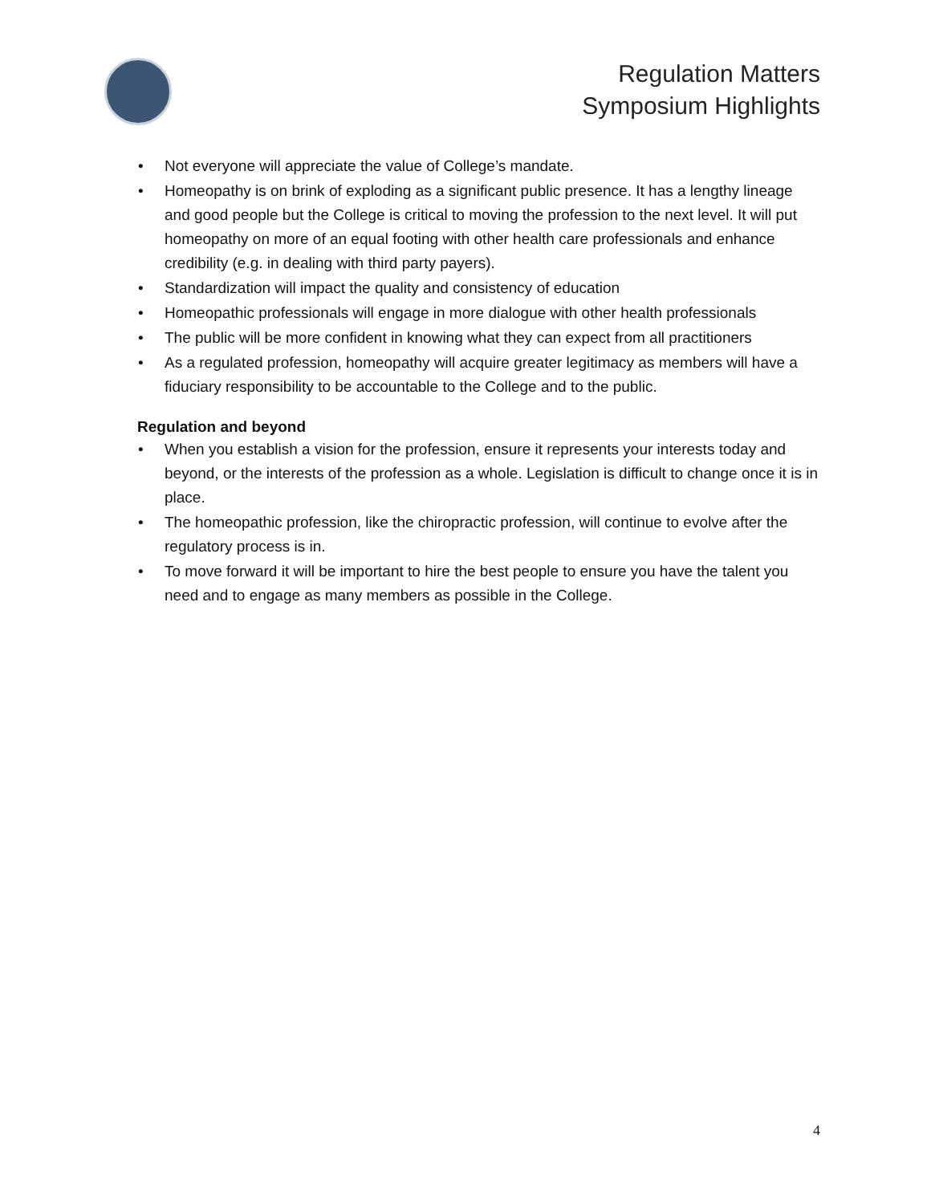Regulation Matters
Symposium Highlights
• Not everyone will appreciate the value of College’s mandate.
• Homeopathy is on brink of exploding as a significant public presence. It has a lengthy lineage and good people but the College is critical to moving the profession to the next level. It will put homeopathy on more of an equal footing with other health care professionals and enhance credibility (e.g. in dealing with third party payers).
• Standardization will impact the quality and consistency of education
• Homeopathic professionals will engage in more dialogue with other health professionals
• The public will be more confident in knowing what they can expect from all practitioners
• As a regulated profession, homeopathy will acquire greater legitimacy as members will have a fiduciary responsibility to be accountable to the College and to the public.
Regulation and beyond
• When you establish a vision for the profession, ensure it represents your interests today and beyond, or the interests of the profession as a whole. Legislation is difficult to change once it is in place.
• The homeopathic profession, like the chiropractic profession, will continue to evolve after the regulatory process is in.
• To move forward it will be important to hire the best people to ensure you have the talent you need and to engage as many members as possible in the College.
4